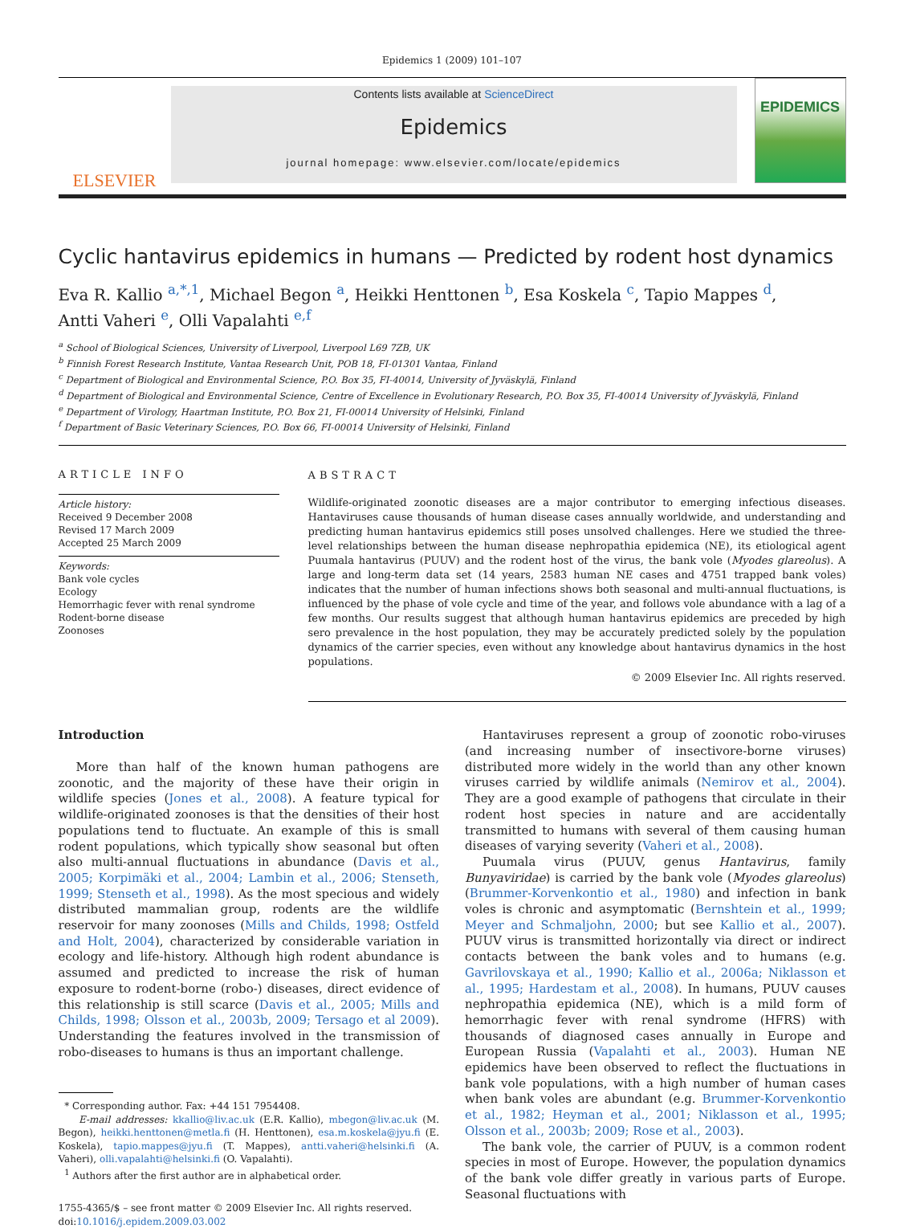Epidemics 1 (2009) 101–107
ELSEVIER
Contents lists available at ScienceDirect
Epidemics
journal homepage: www.elsevier.com/locate/epidemics
EPIDEMICS
Cyclic hantavirus epidemics in humans — Predicted by rodent host dynamics
Eva R. Kallio <sup>a,*,1</sup>, Michael Begon <sup>a</sup>, Heikki Henttonen <sup>b</sup>, Esa Koskela <sup>c</sup>, Tapio Mappes <sup>d</sup>,
Antti Vaheri <sup>e</sup>, Olli Vapalahti <sup>e,f</sup>
<sup>a</sup> School of Biological Sciences, University of Liverpool, Liverpool L69 7ZB, UK
<sup>b</sup> Finnish Forest Research Institute, Vantaa Research Unit, POB 18, FI-01301 Vantaa, Finland
<sup>c</sup> Department of Biological and Environmental Science, P.O. Box 35, FI-40014, University of Jyväskylä, Finland
<sup>d</sup> Department of Biological and Environmental Science, Centre of Excellence in Evolutionary Research, P.O. Box 35, FI-40014 University of Jyväskylä, Finland
<sup>e</sup> Department of Virology, Haartman Institute, P.O. Box 21, FI-00014 University of Helsinki, Finland
<sup>f</sup> Department of Basic Veterinary Sciences, P.O. Box 66, FI-00014 University of Helsinki, Finland
ARTICLE INFO
Article history:
Received 9 December 2008
Revised 17 March 2009
Accepted 25 March 2009
Keywords:
Bank vole cycles
Ecology
Hemorrhagic fever with renal syndrome
Rodent-borne disease
Zoonoses
ABSTRACT
Wildlife-originated zoonotic diseases are a major contributor to emerging infectious diseases. Hantaviruses cause thousands of human disease cases annually worldwide, and understanding and predicting human hantavirus epidemics still poses unsolved challenges. Here we studied the three-level relationships between the human disease nephropathia epidemica (NE), its etiological agent Puumala hantavirus (PUUV) and the rodent host of the virus, the bank vole (Myodes glareolus). A large and long-term data set (14 years, 2583 human NE cases and 4751 trapped bank voles) indicates that the number of human infections shows both seasonal and multi-annual fluctuations, is influenced by the phase of vole cycle and time of the year, and follows vole abundance with a lag of a few months. Our results suggest that although human hantavirus epidemics are preceded by high sero prevalence in the host population, they may be accurately predicted solely by the population dynamics of the carrier species, even without any knowledge about hantavirus dynamics in the host populations.
© 2009 Elsevier Inc. All rights reserved.
Introduction
More than half of the known human pathogens are zoonotic, and the majority of these have their origin in wildlife species (Jones et al., 2008). A feature typical for wildlife-originated zoonoses is that the densities of their host populations tend to fluctuate. An example of this is small rodent populations, which typically show seasonal but often also multi-annual fluctuations in abundance (Davis et al., 2005; Korpimäki et al., 2004; Lambin et al., 2006; Stenseth, 1999; Stenseth et al., 1998). As the most specious and widely distributed mammalian group, rodents are the wildlife reservoir for many zoonoses (Mills and Childs, 1998; Ostfeld and Holt, 2004), characterized by considerable variation in ecology and life-history. Although high rodent abundance is assumed and predicted to increase the risk of human exposure to rodent-borne (robo-) diseases, direct evidence of this relationship is still scarce (Davis et al., 2005; Mills and Childs, 1998; Olsson et al., 2003b, 2009; Tersago et al 2009). Understanding the features involved in the transmission of robo-diseases to humans is thus an important challenge.
* Corresponding author. Fax: +44 151 7954408.
E-mail addresses: kkallio@liv.ac.uk (E.R. Kallio), mbegon@liv.ac.uk (M. Begon), heikki.henttonen@metla.fi (H. Henttonen), esa.m.koskela@jyu.fi (E. Koskela), tapio.mappes@jyu.fi (T. Mappes), antti.vaheri@helsinki.fi (A. Vaheri), olli.vapalahti@helsinki.fi (O. Vapalahti).
<sup>1</sup> Authors after the first author are in alphabetical order.
1755-4365/$ – see front matter © 2009 Elsevier Inc. All rights reserved.
doi:10.1016/j.epidem.2009.03.002
Hantaviruses represent a group of zoonotic robo-viruses (and increasing number of insectivore-borne viruses) distributed more widely in the world than any other known viruses carried by wildlife animals (Nemirov et al., 2004). They are a good example of pathogens that circulate in their rodent host species in nature and are accidentally transmitted to humans with several of them causing human diseases of varying severity (Vaheri et al., 2008).
Puumala virus (PUUV, genus Hantavirus, family Bunyaviridae) is carried by the bank vole (Myodes glareolus) (Brummer-Korvenkontio et al., 1980) and infection in bank voles is chronic and asymptomatic (Bernshtein et al., 1999; Meyer and Schmaljohn, 2000; but see Kallio et al., 2007). PUUV virus is transmitted horizontally via direct or indirect contacts between the bank voles and to humans (e.g. Gavrilovskaya et al., 1990; Kallio et al., 2006a; Niklasson et al., 1995; Hardestam et al., 2008). In humans, PUUV causes nephropathia epidemica (NE), which is a mild form of hemorrhagic fever with renal syndrome (HFRS) with thousands of diagnosed cases annually in Europe and European Russia (Vapalahti et al., 2003). Human NE epidemics have been observed to reflect the fluctuations in bank vole populations, with a high number of human cases when bank voles are abundant (e.g. Brummer-Korvenkontio et al., 1982; Heyman et al., 2001; Niklasson et al., 1995; Olsson et al., 2003b; 2009; Rose et al., 2003).
The bank vole, the carrier of PUUV, is a common rodent species in most of Europe. However, the population dynamics of the bank vole differ greatly in various parts of Europe. Seasonal fluctuations with